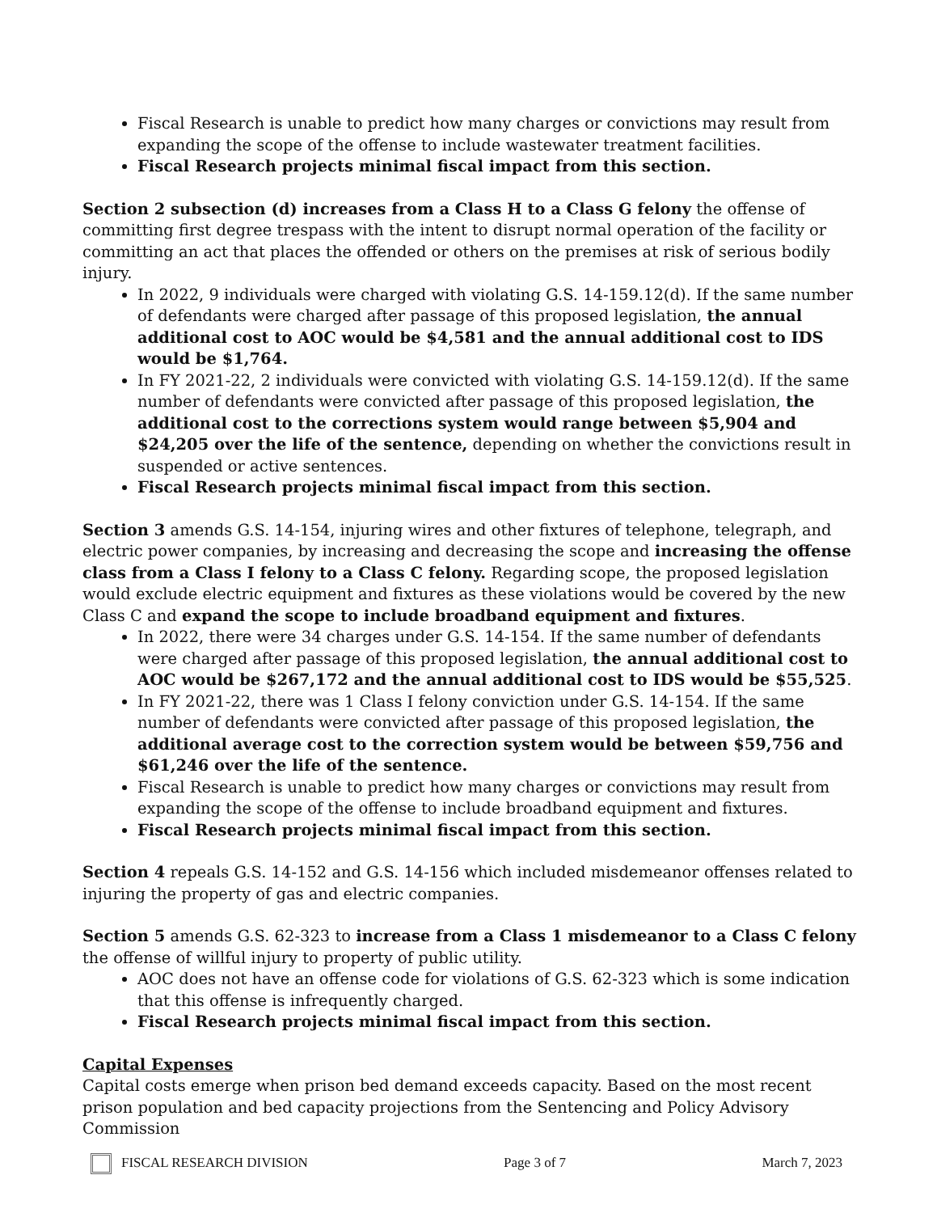Fiscal Research is unable to predict how many charges or convictions may result from expanding the scope of the offense to include wastewater treatment facilities.
Fiscal Research projects minimal fiscal impact from this section.
Section 2 subsection (d) increases from a Class H to a Class G felony the offense of committing first degree trespass with the intent to disrupt normal operation of the facility or committing an act that places the offended or others on the premises at risk of serious bodily injury.
In 2022, 9 individuals were charged with violating G.S. 14-159.12(d). If the same number of defendants were charged after passage of this proposed legislation, the annual additional cost to AOC would be $4,581 and the annual additional cost to IDS would be $1,764.
In FY 2021-22, 2 individuals were convicted with violating G.S. 14-159.12(d). If the same number of defendants were convicted after passage of this proposed legislation, the additional cost to the corrections system would range between $5,904 and $24,205 over the life of the sentence, depending on whether the convictions result in suspended or active sentences.
Fiscal Research projects minimal fiscal impact from this section.
Section 3 amends G.S. 14-154, injuring wires and other fixtures of telephone, telegraph, and electric power companies, by increasing and decreasing the scope and increasing the offense class from a Class I felony to a Class C felony. Regarding scope, the proposed legislation would exclude electric equipment and fixtures as these violations would be covered by the new Class C and expand the scope to include broadband equipment and fixtures.
In 2022, there were 34 charges under G.S. 14-154. If the same number of defendants were charged after passage of this proposed legislation, the annual additional cost to AOC would be $267,172 and the annual additional cost to IDS would be $55,525.
In FY 2021-22, there was 1 Class I felony conviction under G.S. 14-154. If the same number of defendants were convicted after passage of this proposed legislation, the additional average cost to the correction system would be between $59,756 and $61,246 over the life of the sentence.
Fiscal Research is unable to predict how many charges or convictions may result from expanding the scope of the offense to include broadband equipment and fixtures.
Fiscal Research projects minimal fiscal impact from this section.
Section 4 repeals G.S. 14-152 and G.S. 14-156 which included misdemeanor offenses related to injuring the property of gas and electric companies.
Section 5 amends G.S. 62-323 to increase from a Class 1 misdemeanor to a Class C felony the offense of willful injury to property of public utility.
AOC does not have an offense code for violations of G.S. 62-323 which is some indication that this offense is infrequently charged.
Fiscal Research projects minimal fiscal impact from this section.
Capital Expenses
Capital costs emerge when prison bed demand exceeds capacity. Based on the most recent prison population and bed capacity projections from the Sentencing and Policy Advisory Commission
FISCAL RESEARCH DIVISION Page 3 of 7 March 7, 2023